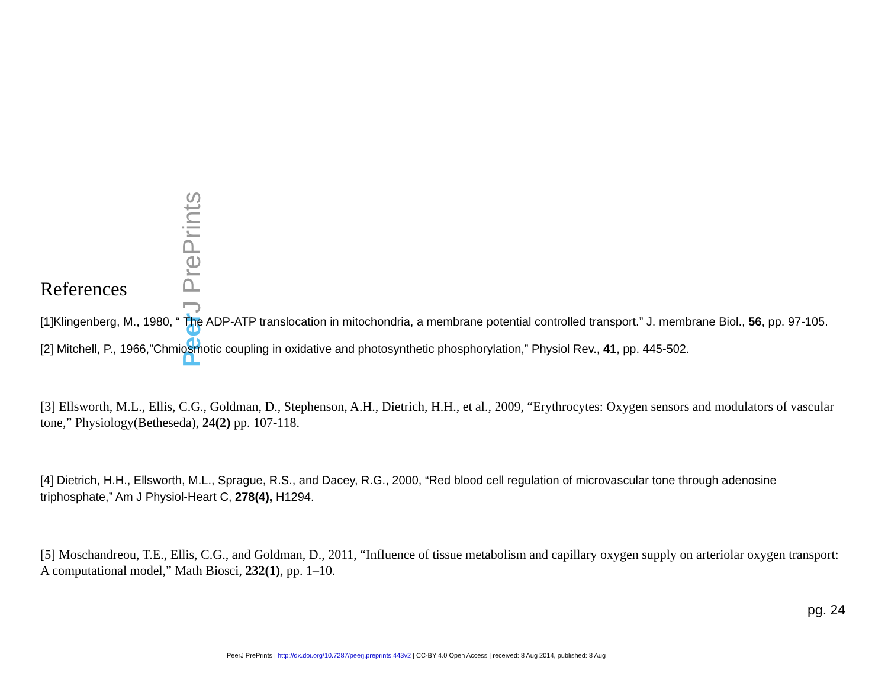Peer J PrePrints
References
[1]Klingenberg, M., 1980, “ The ADP-ATP translocation in mitochondria, a membrane potential controlled transport.” J. membrane Biol., 56, pp. 97-105.
[2] Mitchell, P., 1966,”Chmiosmotic coupling in oxidative and photosynthetic phosphorylation,” Physiol Rev., 41, pp. 445-502.
[3] Ellsworth, M.L., Ellis, C.G., Goldman, D., Stephenson, A.H., Dietrich, H.H., et al., 2009, “Erythrocytes: Oxygen sensors and modulators of vascular tone,” Physiology(Betheseda), 24(2) pp. 107-118.
[4] Dietrich, H.H., Ellsworth, M.L., Sprague, R.S., and Dacey, R.G., 2000, “Red blood cell regulation of microvascular tone through adenosine triphosphate,” Am J Physiol-Heart C, 278(4), H1294.
[5] Moschandreou, T.E., Ellis, C.G., and Goldman, D., 2011, “Influence of tissue metabolism and capillary oxygen supply on arteriolar oxygen transport: A computational model,” Math Biosci, 232(1), pp. 1–10.
pg. 24
PeerJ PrePrints | http://dx.doi.org/10.7287/peerj.preprints.443v2 | CC-BY 4.0 Open Access | received: 8 Aug 2014, published: 8 Aug